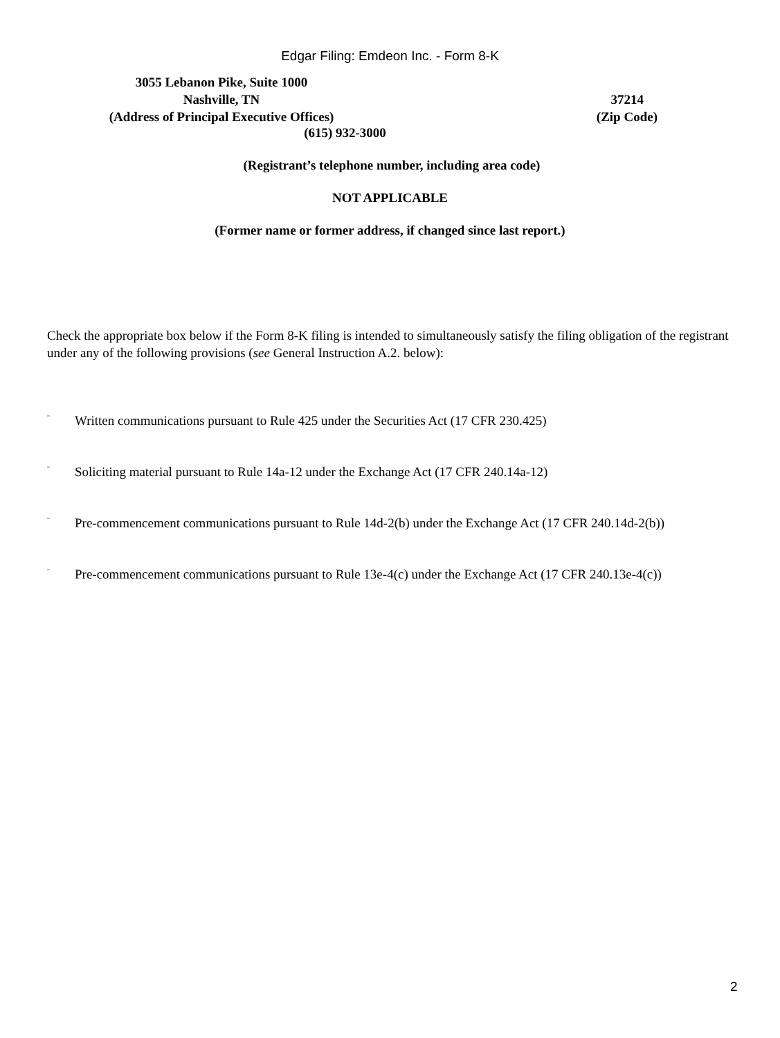Edgar Filing: Emdeon Inc. - Form 8-K
| 3055 Lebanon Pike, Suite 1000 | |
| Nashville, TN | 37214 |
| (Address of Principal Executive Offices) | (Zip Code) |
(615) 932-3000
(Registrant’s telephone number, including area code)
NOT APPLICABLE
(Former name or former address, if changed since last report.)
Check the appropriate box below if the Form 8-K filing is intended to simultaneously satisfy the filing obligation of the registrant under any of the following provisions (see General Instruction A.2. below):
¨ Written communications pursuant to Rule 425 under the Securities Act (17 CFR 230.425)
¨ Soliciting material pursuant to Rule 14a-12 under the Exchange Act (17 CFR 240.14a-12)
¨ Pre-commencement communications pursuant to Rule 14d-2(b) under the Exchange Act (17 CFR 240.14d-2(b))
¨ Pre-commencement communications pursuant to Rule 13e-4(c) under the Exchange Act (17 CFR 240.13e-4(c))
2